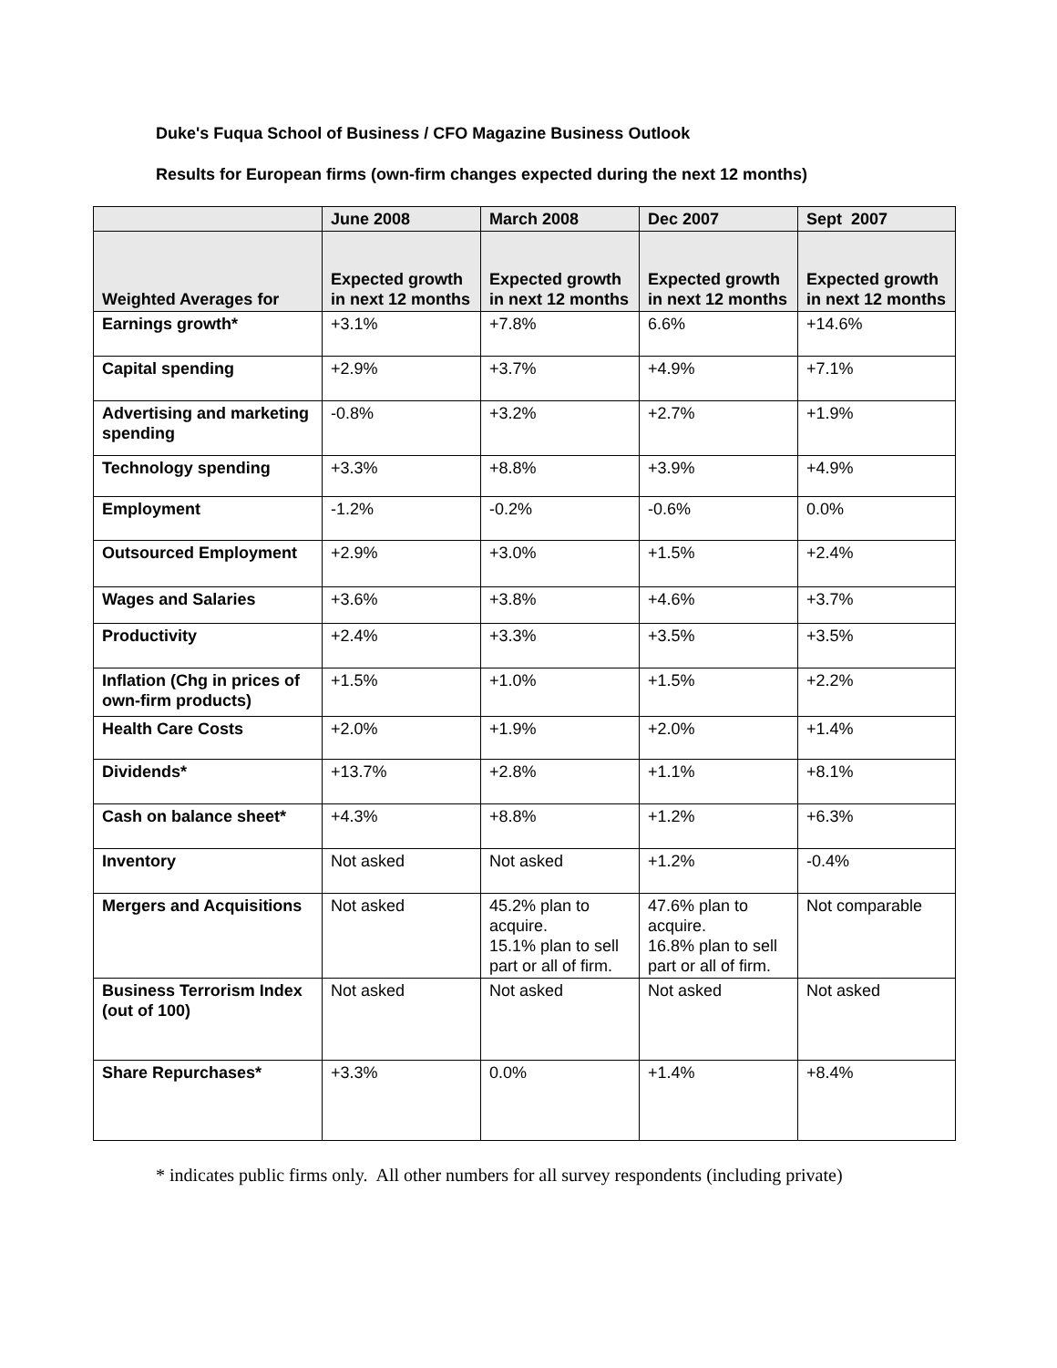Duke's Fuqua School of Business / CFO Magazine Business Outlook
Results for European firms (own-firm changes expected during the next 12 months)
| | June 2008 | March 2008 | Dec 2007 | Sept 2007 |
| --- | --- | --- | --- | --- |
| Weighted Averages for | Expected growth in next 12 months | Expected growth in next 12 months | Expected growth in next 12 months | Expected growth in next 12 months |
| Earnings growth* | +3.1% | +7.8% | 6.6% | +14.6% |
| Capital spending | +2.9% | +3.7% | +4.9% | +7.1% |
| Advertising and marketing spending | -0.8% | +3.2% | +2.7% | +1.9% |
| Technology spending | +3.3% | +8.8% | +3.9% | +4.9% |
| Employment | -1.2% | -0.2% | -0.6% | 0.0% |
| Outsourced Employment | +2.9% | +3.0% | +1.5% | +2.4% |
| Wages and Salaries | +3.6% | +3.8% | +4.6% | +3.7% |
| Productivity | +2.4% | +3.3% | +3.5% | +3.5% |
| Inflation (Chg in prices of own-firm products) | +1.5% | +1.0% | +1.5% | +2.2% |
| Health Care Costs | +2.0% | +1.9% | +2.0% | +1.4% |
| Dividends* | +13.7% | +2.8% | +1.1% | +8.1% |
| Cash on balance sheet* | +4.3% | +8.8% | +1.2% | +6.3% |
| Inventory | Not asked | Not asked | +1.2% | -0.4% |
| Mergers and Acquisitions | Not asked | 45.2% plan to acquire. 15.1% plan to sell part or all of firm. | 47.6% plan to acquire. 16.8% plan to sell part or all of firm. | Not comparable |
| Business Terrorism Index (out of 100) | Not asked | Not asked | Not asked | Not asked |
| Share Repurchases* | +3.3% | 0.0% | +1.4% | +8.4% |
* indicates public firms only. All other numbers for all survey respondents (including private)